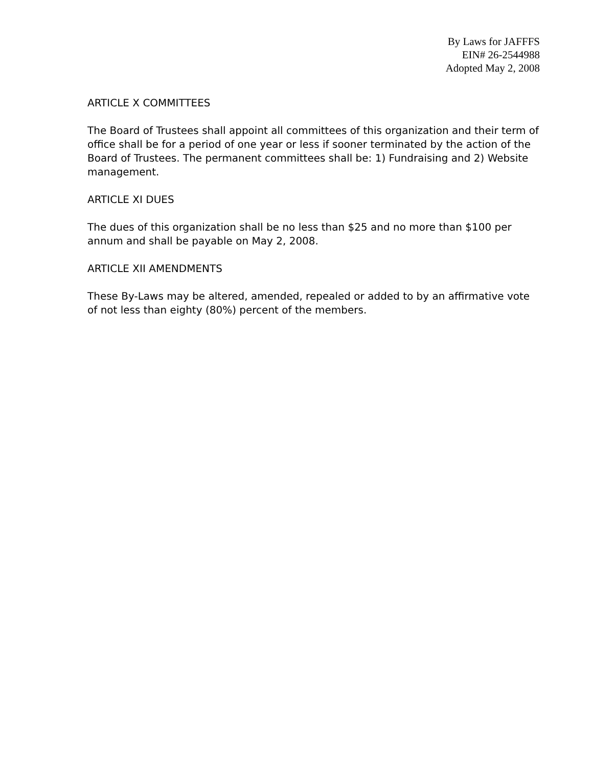By Laws for JAFFFS
EIN# 26-2544988
Adopted May 2, 2008
ARTICLE X COMMITTEES
The Board of Trustees shall appoint all committees of this organization and their term of office shall be for a period of one year or less if sooner terminated by the action of the Board of Trustees. The permanent committees shall be: 1) Fundraising and 2) Website management.
ARTICLE XI DUES
The dues of this organization shall be no less than $25 and no more than $100 per annum and shall be payable on May 2, 2008.
ARTICLE XII AMENDMENTS
These By-Laws may be altered, amended, repealed or added to by an affirmative vote of not less than eighty (80%) percent of the members.